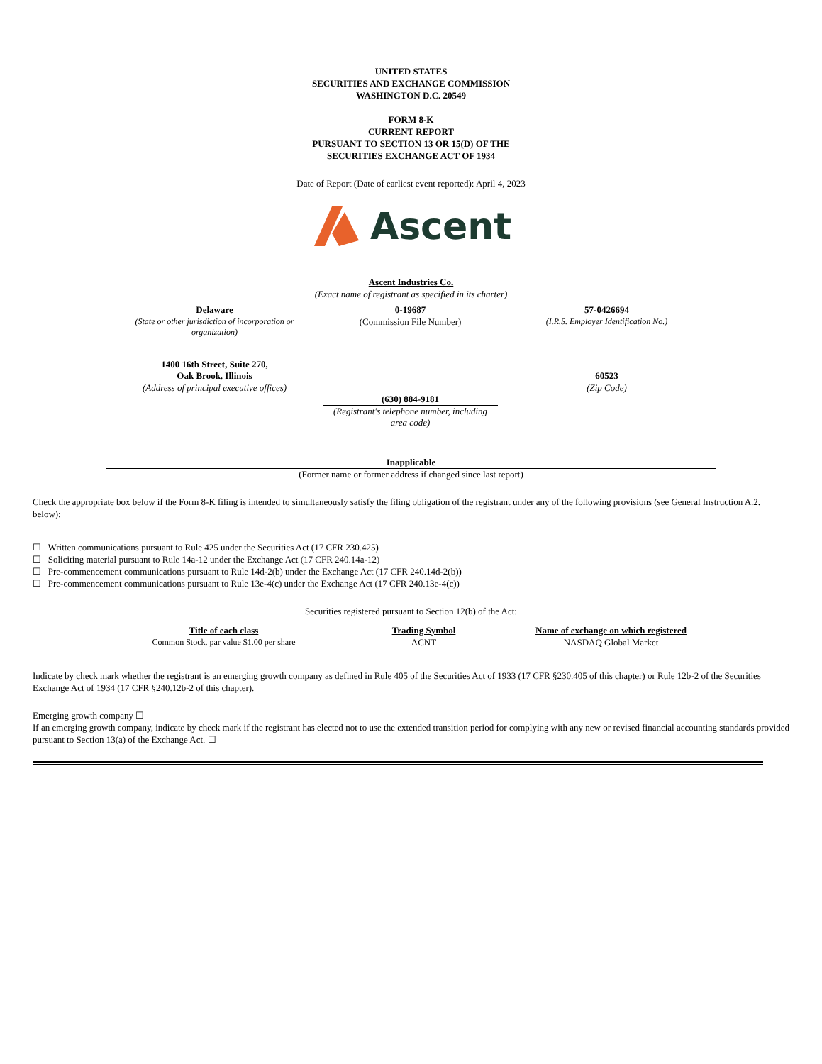UNITED STATES
SECURITIES AND EXCHANGE COMMISSION
WASHINGTON D.C. 20549
FORM 8-K
CURRENT REPORT
PURSUANT TO SECTION 13 OR 15(D) OF THE
SECURITIES EXCHANGE ACT OF 1934
Date of Report (Date of earliest event reported): April 4, 2023
Ascent
Ascent Industries Co.
(Exact name of registrant as specified in its charter)
| Delaware | 0-19687 | 57-0426694 |
| (State or other jurisdiction of incorporation or organization) | (Commission File Number) | (I.R.S. Employer Identification No.) |
| 1400 16th Street, Suite 270, Oak Brook, Illinois | | 60523 |
| (Address of principal executive offices) | | (Zip Code) |
| | (630) 884-9181 | |
| | (Registrant's telephone number, including area code) | |
| Inapplicable | | |
| (Former name or former address if changed since last report) | | |
Check the appropriate box below if the Form 8-K filing is intended to simultaneously satisfy the filing obligation of the registrant under any of the following provisions (see General Instruction A.2. below):
☐ Written communications pursuant to Rule 425 under the Securities Act (17 CFR 230.425)
☐ Soliciting material pursuant to Rule 14a-12 under the Exchange Act (17 CFR 240.14a-12)
☐ Pre-commencement communications pursuant to Rule 14d-2(b) under the Exchange Act (17 CFR 240.14d-2(b))
☐ Pre-commencement communications pursuant to Rule 13e-4(c) under the Exchange Act (17 CFR 240.13e-4(c))
Securities registered pursuant to Section 12(b) of the Act:
| Title of each class | Trading Symbol | Name of exchange on which registered |
| --- | --- | --- |
| Common Stock, par value $1.00 per share | ACNT | NASDAQ Global Market |
Indicate by check mark whether the registrant is an emerging growth company as defined in Rule 405 of the Securities Act of 1933 (17 CFR §230.405 of this chapter) or Rule 12b-2 of the Securities Exchange Act of 1934 (17 CFR §240.12b-2 of this chapter).
Emerging growth company ☐
If an emerging growth company, indicate by check mark if the registrant has elected not to use the extended transition period for complying with any new or revised financial accounting standards provided pursuant to Section 13(a) of the Exchange Act. ☐